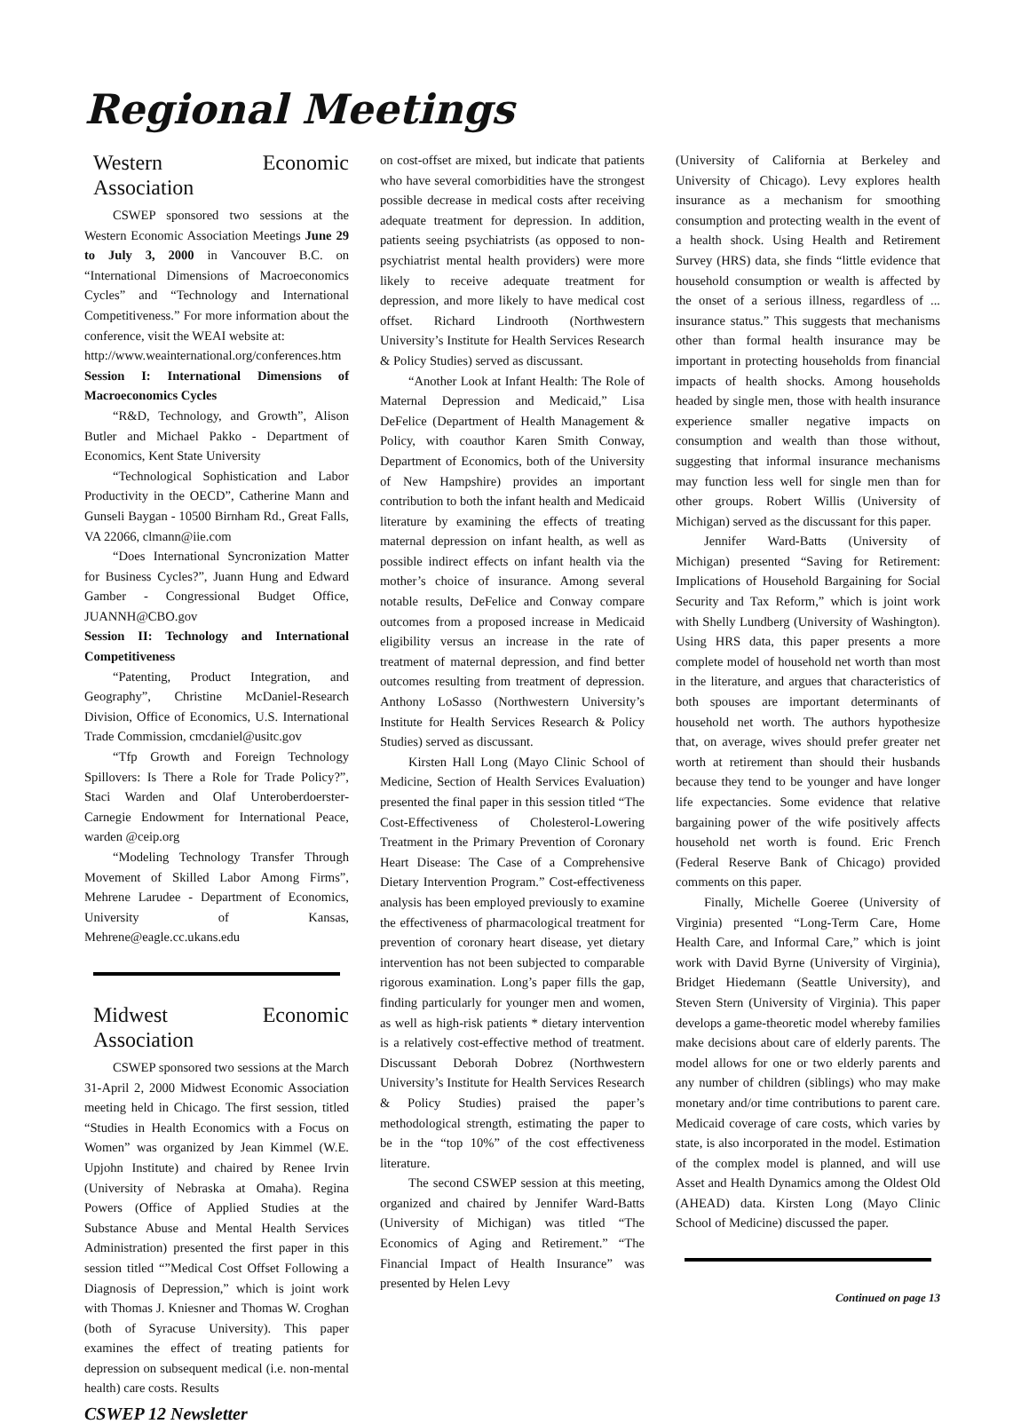Regional Meetings
Western Economic Association
CSWEP sponsored two sessions at the Western Economic Association Meetings June 29 to July 3, 2000 in Vancouver B.C. on “International Dimensions of Macroeconomics Cycles” and “Technology and International Competitiveness.” For more information about the conference, visit the WEAI website at:
http://www.weainternational.org/conferences.htm
Session I: International Dimensions of Macroeconomics Cycles
“R&D, Technology, and Growth”, Alison Butler and Michael Pakko - Department of Economics, Kent State University
“Technological Sophistication and Labor Productivity in the OECD”, Catherine Mann and Gunseli Baygan - 10500 Birnham Rd., Great Falls, VA 22066, clmann@iie.com
“Does International Syncronization Matter for Business Cycles?”, Juann Hung and Edward Gamber - Congressional Budget Office, JUANNH@CBO.gov
Session II: Technology and International Competitiveness
“Patenting, Product Integration, and Geography”, Christine McDaniel-Research Division, Office of Economics, U.S. International Trade Commission, cmcdaniel@usitc.gov
“Tfp Growth and Foreign Technology Spillovers: Is There a Role for Trade Policy?”, Staci Warden and Olaf Unteroberdoerster-Carnegie Endowment for International Peace, warden @ceip.org
“Modeling Technology Transfer Through Movement of Skilled Labor Among Firms”, Mehrene Larudee - Department of Economics, University of Kansas, Mehrene@eagle.cc.ukans.edu
Midwest Economic Association
CSWEP sponsored two sessions at the March 31-April 2, 2000 Midwest Economic Association meeting held in Chicago. The first session, titled “Studies in Health Economics with a Focus on Women” was organized by Jean Kimmel (W.E. Upjohn Institute) and chaired by Renee Irvin (University of Nebraska at Omaha). Regina Powers (Office of Applied Studies at the Substance Abuse and Mental Health Services Administration) presented the first paper in this session titled “”Medical Cost Offset Following a Diagnosis of Depression,” which is joint work with Thomas J. Kniesner and Thomas W. Croghan (both of Syracuse University). This paper examines the effect of treating patients for depression on subsequent medical (i.e. non-mental health) care costs. Results
on cost-offset are mixed, but indicate that patients who have several comorbidities have the strongest possible decrease in medical costs after receiving adequate treatment for depression. In addition, patients seeing psychiatrists (as opposed to non-psychiatrist mental health providers) were more likely to receive adequate treatment for depression, and more likely to have medical cost offset. Richard Lindrooth (Northwestern University’s Institute for Health Services Research & Policy Studies) served as discussant.
“Another Look at Infant Health: The Role of Maternal Depression and Medicaid,” Lisa DeFelice (Department of Health Management & Policy, with coauthor Karen Smith Conway, Department of Economics, both of the University of New Hampshire) provides an important contribution to both the infant health and Medicaid literature by examining the effects of treating maternal depression on infant health, as well as possible indirect effects on infant health via the mother’s choice of insurance. Among several notable results, DeFelice and Conway compare outcomes from a proposed increase in Medicaid eligibility versus an increase in the rate of treatment of maternal depression, and find better outcomes resulting from treatment of depression. Anthony LoSasso (Northwestern University’s Institute for Health Services Research & Policy Studies) served as discussant.
Kirsten Hall Long (Mayo Clinic School of Medicine, Section of Health Services Evaluation) presented the final paper in this session titled “The Cost-Effectiveness of Cholesterol-Lowering Treatment in the Primary Prevention of Coronary Heart Disease: The Case of a Comprehensive Dietary Intervention Program.” Cost-effectiveness analysis has been employed previously to examine the effectiveness of pharmacological treatment for prevention of coronary heart disease, yet dietary intervention has not been subjected to comparable rigorous examination. Long’s paper fills the gap, finding particularly for younger men and women, as well as high-risk patients * dietary intervention is a relatively cost-effective method of treatment. Discussant Deborah Dobrez (Northwestern University’s Institute for Health Services Research & Policy Studies) praised the paper’s methodological strength, estimating the paper to be in the “top 10%” of the cost effectiveness literature.
The second CSWEP session at this meeting, organized and chaired by Jennifer Ward-Batts (University of Michigan) was titled “The Economics of Aging and Retirement.” “The Financial Impact of Health Insurance” was presented by Helen Levy
(University of California at Berkeley and University of Chicago). Levy explores health insurance as a mechanism for smoothing consumption and protecting wealth in the event of a health shock. Using Health and Retirement Survey (HRS) data, she finds “little evidence that household consumption or wealth is affected by the onset of a serious illness, regardless of ... insurance status.” This suggests that mechanisms other than formal health insurance may be important in protecting households from financial impacts of health shocks. Among households headed by single men, those with health insurance experience smaller negative impacts on consumption and wealth than those without, suggesting that informal insurance mechanisms may function less well for single men than for other groups. Robert Willis (University of Michigan) served as the discussant for this paper.
Jennifer Ward-Batts (University of Michigan) presented “Saving for Retirement: Implications of Household Bargaining for Social Security and Tax Reform,” which is joint work with Shelly Lundberg (University of Washington). Using HRS data, this paper presents a more complete model of household net worth than most in the literature, and argues that characteristics of both spouses are important determinants of household net worth. The authors hypothesize that, on average, wives should prefer greater net worth at retirement than should their husbands because they tend to be younger and have longer life expectancies. Some evidence that relative bargaining power of the wife positively affects household net worth is found. Eric French (Federal Reserve Bank of Chicago) provided comments on this paper.
Finally, Michelle Goeree (University of Virginia) presented “Long-Term Care, Home Health Care, and Informal Care,” which is joint work with David Byrne (University of Virginia), Bridget Hiedemann (Seattle University), and Steven Stern (University of Virginia). This paper develops a game-theoretic model whereby families make decisions about care of elderly parents. The model allows for one or two elderly parents and any number of children (siblings) who may make monetary and/or time contributions to parent care. Medicaid coverage of care costs, which varies by state, is also incorporated in the model. Estimation of the complex model is planned, and will use Asset and Health Dynamics among the Oldest Old (AHEAD) data. Kirsten Long (Mayo Clinic School of Medicine) discussed the paper.
Continued on page 13
CSWEP 12 Newsletter